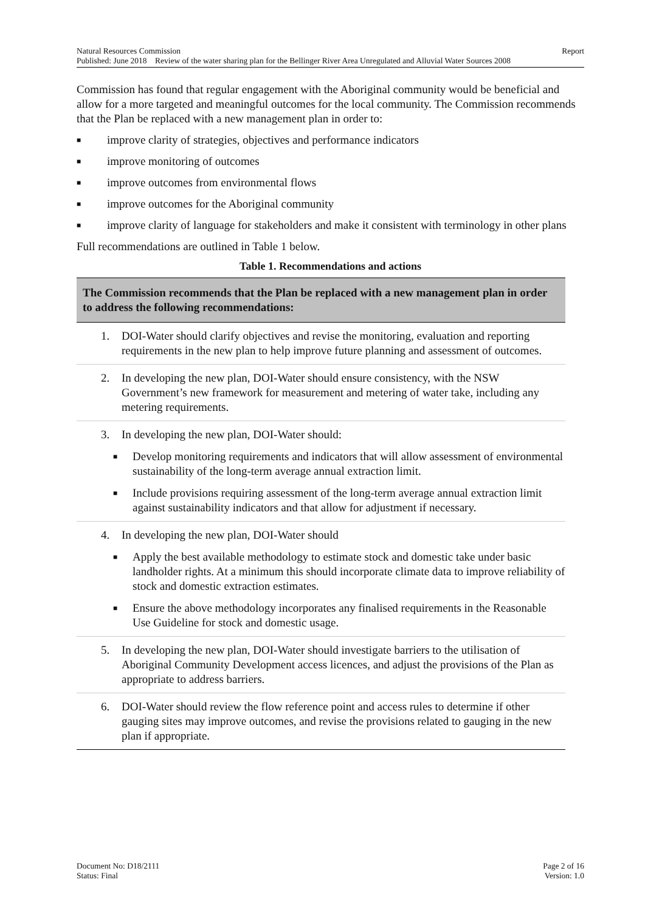Natural Resources Commission Report
Published: June 2018 Review of the water sharing plan for the Bellinger River Area Unregulated and Alluvial Water Sources 2008
Commission has found that regular engagement with the Aboriginal community would be beneficial and allow for a more targeted and meaningful outcomes for the local community. The Commission recommends that the Plan be replaced with a new management plan in order to:
■ improve clarity of strategies, objectives and performance indicators
■ improve monitoring of outcomes
■ improve outcomes from environmental flows
■ improve outcomes for the Aboriginal community
■ improve clarity of language for stakeholders and make it consistent with terminology in other plans
Full recommendations are outlined in Table 1 below.
Table 1. Recommendations and actions
| The Commission recommends that the Plan be replaced with a new management plan in order to address the following recommendations: |
| --- |
| 1. DOI-Water should clarify objectives and revise the monitoring, evaluation and reporting requirements in the new plan to help improve future planning and assessment of outcomes. |
| 2. In developing the new plan, DOI-Water should ensure consistency, with the NSW Government’s new framework for measurement and metering of water take, including any metering requirements. |
| 3. In developing the new plan, DOI-Water should: ■ Develop monitoring requirements and indicators that will allow assessment of environmental sustainability of the long-term average annual extraction limit. ■ Include provisions requiring assessment of the long-term average annual extraction limit against sustainability indicators and that allow for adjustment if necessary. |
| 4. In developing the new plan, DOI-Water should ■ Apply the best available methodology to estimate stock and domestic take under basic landholder rights. At a minimum this should incorporate climate data to improve reliability of stock and domestic extraction estimates. ■ Ensure the above methodology incorporates any finalised requirements in the Reasonable Use Guideline for stock and domestic usage. |
| 5. In developing the new plan, DOI-Water should investigate barriers to the utilisation of Aboriginal Community Development access licences, and adjust the provisions of the Plan as appropriate to address barriers. |
| 6. DOI-Water should review the flow reference point and access rules to determine if other gauging sites may improve outcomes, and revise the provisions related to gauging in the new plan if appropriate. |
Document No: D18/2111
Status: Final
Page 2 of 16
Version: 1.0